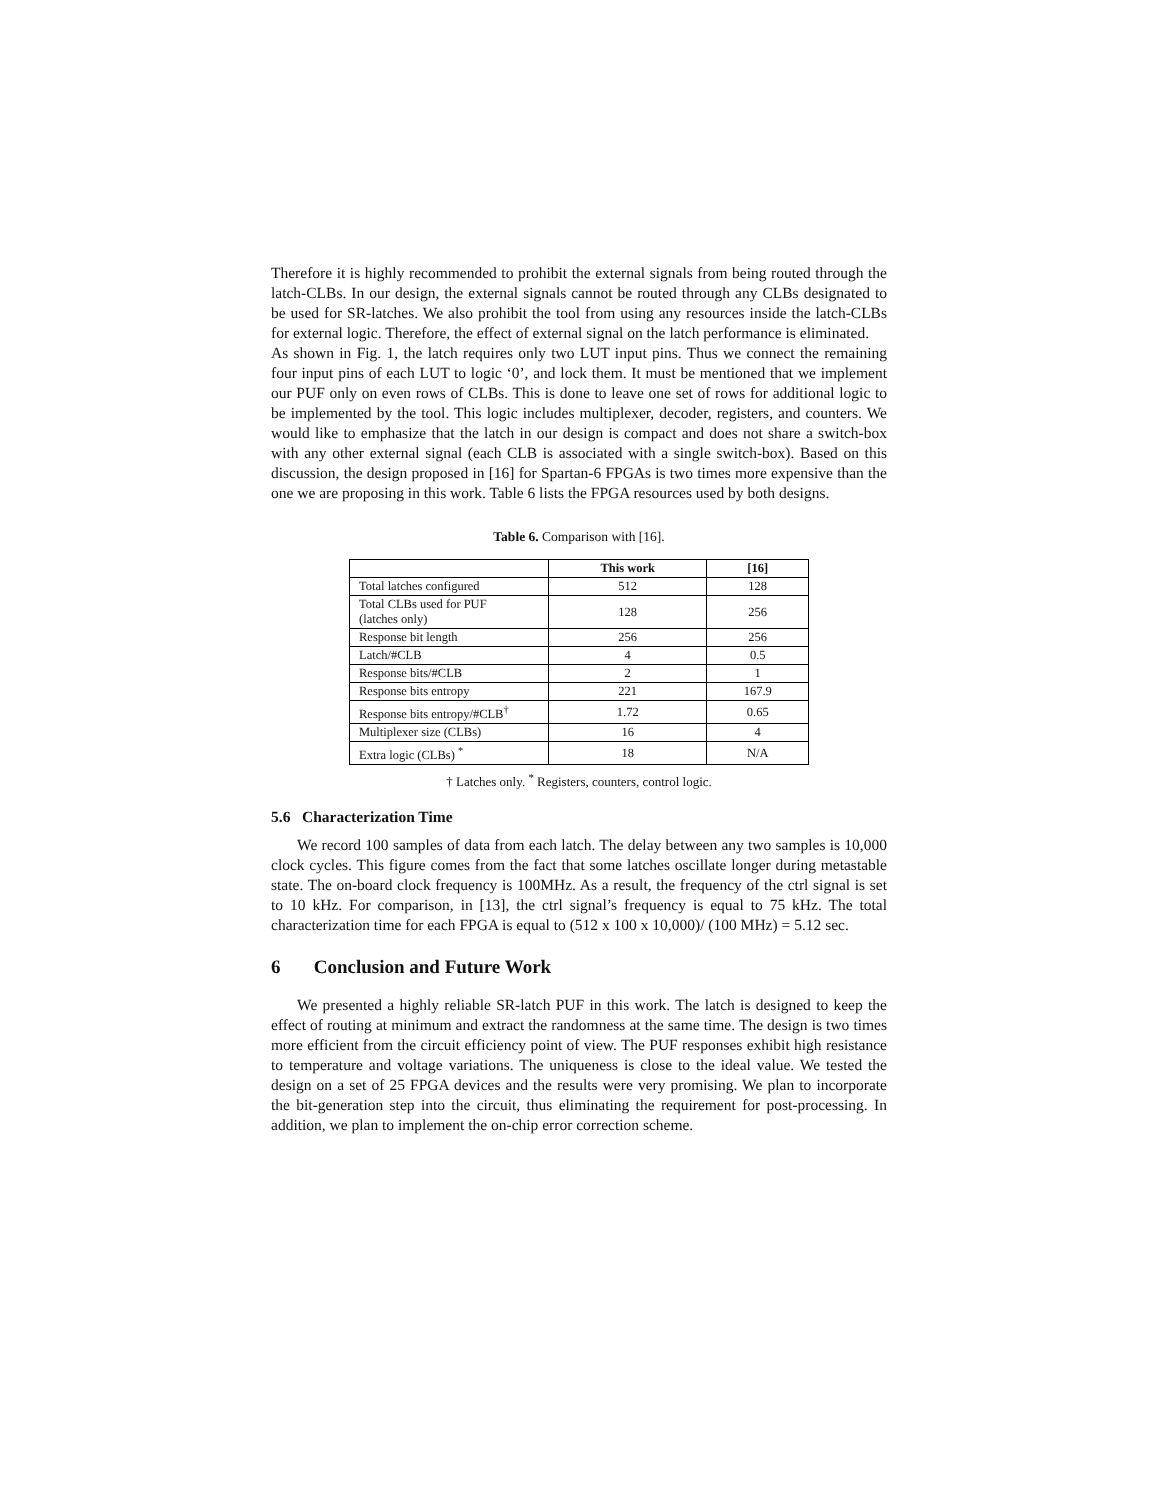Therefore it is highly recommended to prohibit the external signals from being routed through the latch-CLBs. In our design, the external signals cannot be routed through any CLBs designated to be used for SR-latches. We also prohibit the tool from using any resources inside the latch-CLBs for external logic. Therefore, the effect of external signal on the latch performance is eliminated.
As shown in Fig. 1, the latch requires only two LUT input pins. Thus we connect the remaining four input pins of each LUT to logic ‘0’, and lock them. It must be mentioned that we implement our PUF only on even rows of CLBs. This is done to leave one set of rows for additional logic to be implemented by the tool. This logic includes multiplexer, decoder, registers, and counters. We would like to emphasize that the latch in our design is compact and does not share a switch-box with any other external signal (each CLB is associated with a single switch-box). Based on this discussion, the design proposed in [16] for Spartan-6 FPGAs is two times more expensive than the one we are proposing in this work. Table 6 lists the FPGA resources used by both designs.
Table 6. Comparison with [16].
| | This work | [16] |
| --- | --- | --- |
| Total latches configured | 512 | 128 |
| Total CLBs used for PUF (latches only) | 128 | 256 |
| Response bit length | 256 | 256 |
| Latch/#CLB | 4 | 0.5 |
| Response bits/#CLB | 2 | 1 |
| Response bits entropy | 221 | 167.9 |
| Response bits entropy/#CLB<sup>†</sup> | 1.72 | 0.65 |
| Multiplexer size (CLBs) | 16 | 4 |
| Extra logic (CLBs) <sup>*</sup> | 18 | N/A |
† Latches only. <sup>*</sup> Registers, counters, control logic.
5.6 Characterization Time
We record 100 samples of data from each latch. The delay between any two samples is 10,000 clock cycles. This figure comes from the fact that some latches oscillate longer during metastable state. The on-board clock frequency is 100MHz. As a result, the frequency of the ctrl signal is set to 10 kHz. For comparison, in [13], the ctrl signal’s frequency is equal to 75 kHz. The total characterization time for each FPGA is equal to (512 x 100 x 10,000)/ (100 MHz) = 5.12 sec.
6 Conclusion and Future Work
We presented a highly reliable SR-latch PUF in this work. The latch is designed to keep the effect of routing at minimum and extract the randomness at the same time. The design is two times more efficient from the circuit efficiency point of view. The PUF responses exhibit high resistance to temperature and voltage variations. The uniqueness is close to the ideal value. We tested the design on a set of 25 FPGA devices and the results were very promising. We plan to incorporate the bit-generation step into the circuit, thus eliminating the requirement for post-processing. In addition, we plan to implement the on-chip error correction scheme.